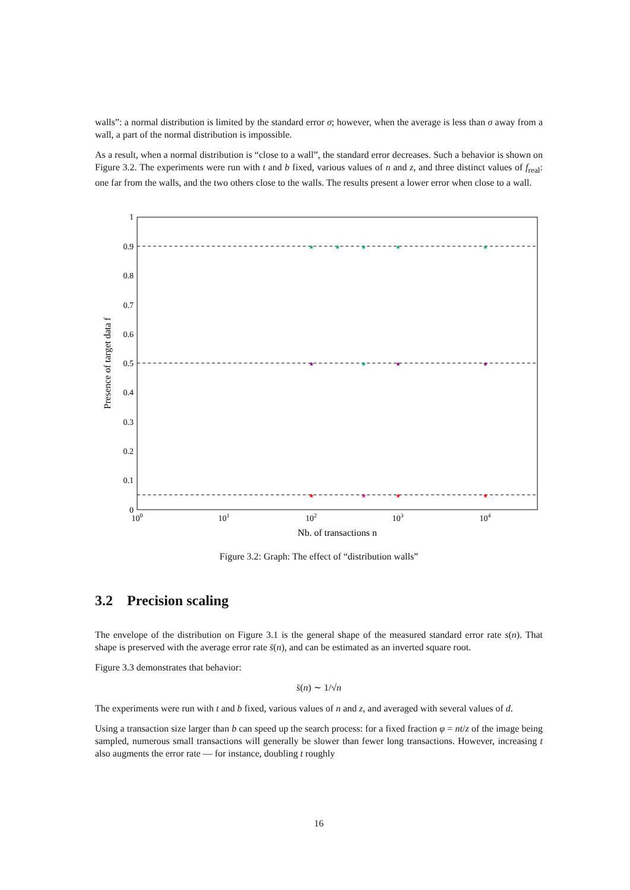walls”: a normal distribution is limited by the standard error σ; however, when the average is less than σ away from a wall, a part of the normal distribution is impossible.
As a result, when a normal distribution is “close to a wall”, the standard error decreases. Such a behavior is shown on Figure 3.2. The experiments were run with t and b fixed, various values of n and z, and three distinct values of f<sub>real</sub>: one far from the walls, and the two others close to the walls. The results present a lower error when close to a wall.
1
0.9
0.8
0.7
0.6
0.5
0.4
0.3
0.2
0.1
0
100
101
102
103
104
Nb. of transactions n
Presence of target data f
★
★
★
★
★
★
★
★
★
★
★
★
★
Figure 3.2: Graph: The effect of “distribution walls”
3.2 Precision scaling
The envelope of the distribution on Figure 3.1 is the general shape of the measured standard error rate s(n). That shape is preserved with the average error rate s̄(n), and can be estimated as an inverted square root.
Figure 3.3 demonstrates that behavior:
s̄(n) ∼ 1/√n
The experiments were run with t and b fixed, various values of n and z, and averaged with several values of d.
Using a transaction size larger than b can speed up the search process: for a fixed fraction φ = nt/z of the image being sampled, numerous small transactions will generally be slower than fewer long transactions. However, increasing t also augments the error rate — for instance, doubling t roughly
16